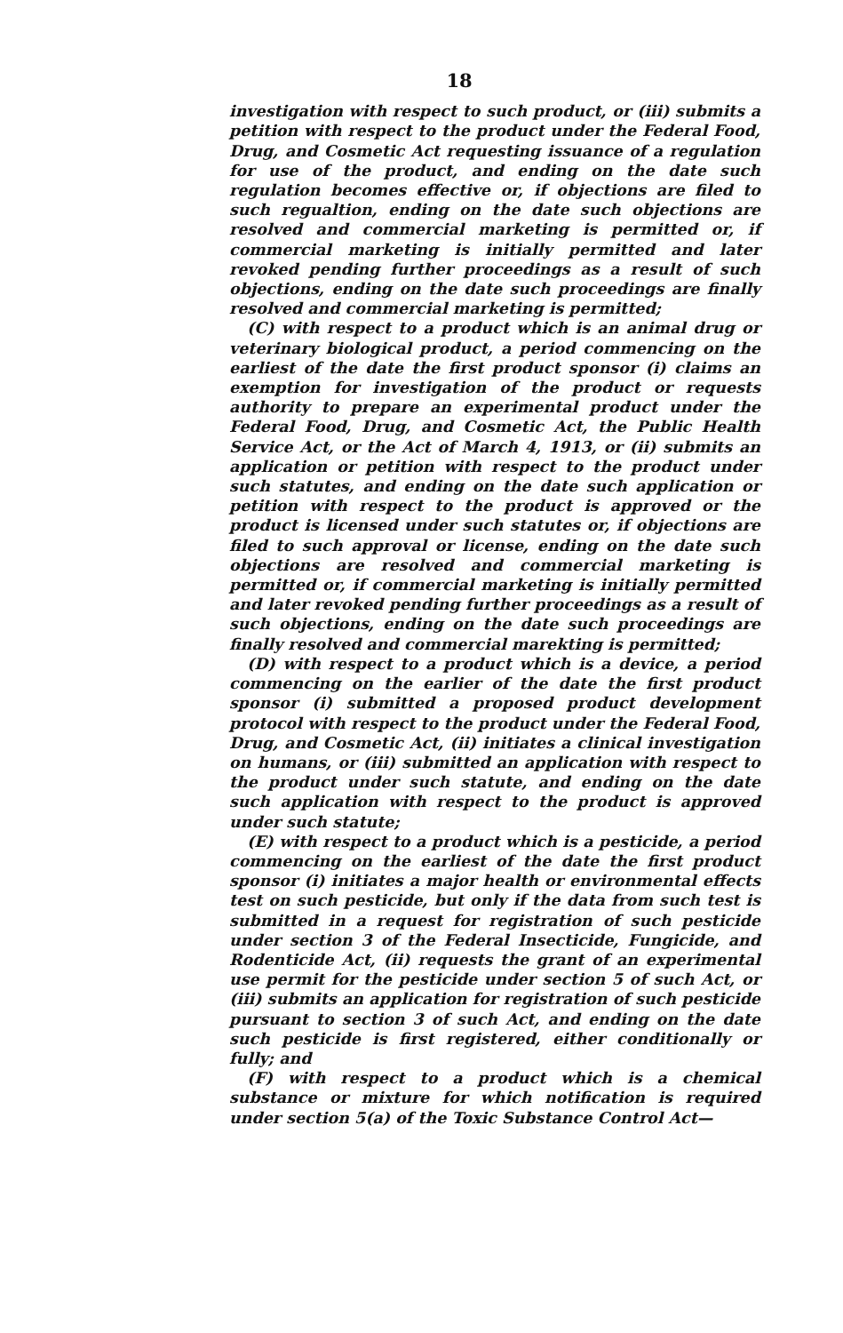18
investigation with respect to such product, or (iii) submits a petition with respect to the product under the Federal Food, Drug, and Cosmetic Act requesting issuance of a regulation for use of the product, and ending on the date such regulation becomes effective or, if objections are filed to such regualtion, ending on the date such objections are resolved and commercial marketing is permitted or, if commercial marketing is initially permitted and later revoked pending further proceedings as a result of such objections, ending on the date such proceedings are finally resolved and commercial marketing is permitted;
(C) with respect to a product which is an animal drug or veterinary biological product, a period commencing on the earliest of the date the first product sponsor (i) claims an exemption for investigation of the product or requests authority to prepare an experimental product under the Federal Food, Drug, and Cosmetic Act, the Public Health Service Act, or the Act of March 4, 1913, or (ii) submits an application or petition with respect to the product under such statutes, and ending on the date such application or petition with respect to the product is approved or the product is licensed under such statutes or, if objections are filed to such approval or license, ending on the date such objections are resolved and commercial marketing is permitted or, if commercial marketing is initially permitted and later revoked pending further proceedings as a result of such objections, ending on the date such proceedings are finally resolved and commercial marekting is permitted;
(D) with respect to a product which is a device, a period commencing on the earlier of the date the first product sponsor (i) submitted a proposed product development protocol with respect to the product under the Federal Food, Drug, and Cosmetic Act, (ii) initiates a clinical investigation on humans, or (iii) submitted an application with respect to the product under such statute, and ending on the date such application with respect to the product is approved under such statute;
(E) with respect to a product which is a pesticide, a period commencing on the earliest of the date the first product sponsor (i) initiates a major health or environmental effects test on such pesticide, but only if the data from such test is submitted in a request for registration of such pesticide under section 3 of the Federal Insecticide, Fungicide, and Rodenticide Act, (ii) requests the grant of an experimental use permit for the pesticide under section 5 of such Act, or (iii) submits an application for registration of such pesticide pursuant to section 3 of such Act, and ending on the date such pesticide is first registered, either conditionally or fully; and
(F) with respect to a product which is a chemical substance or mixture for which notification is required under section 5(a) of the Toxic Substance Control Act—